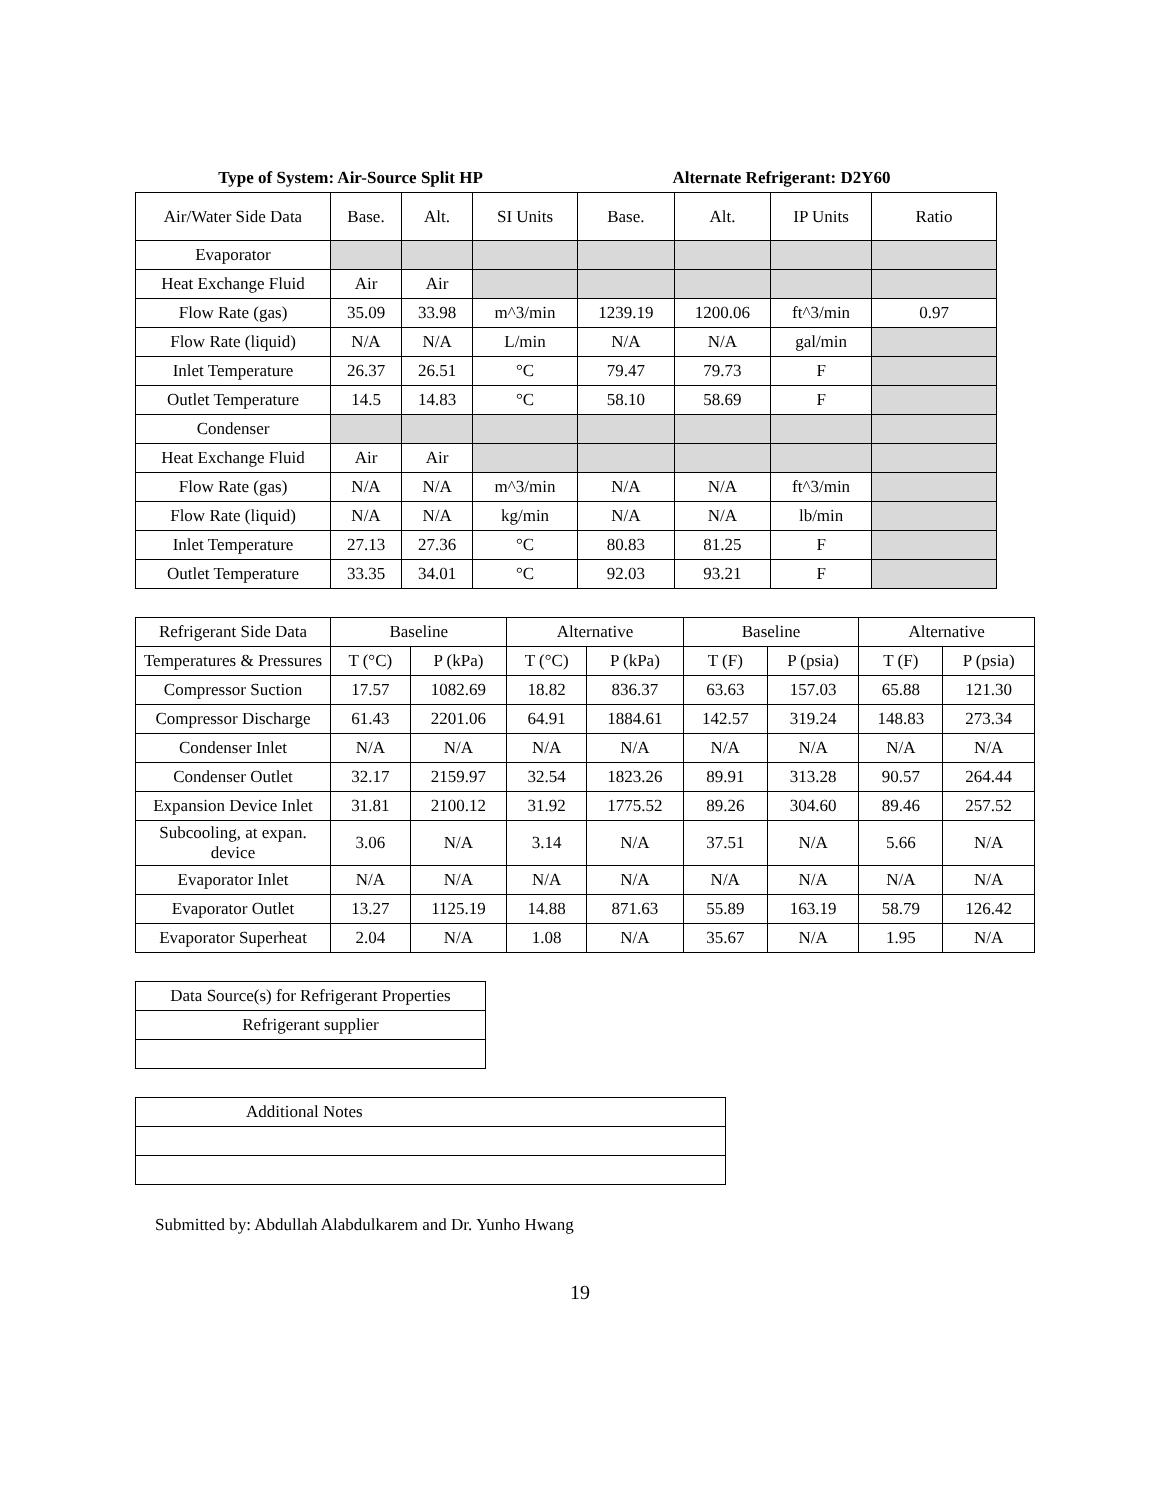Type of System: Air-Source Split HP
Alternate Refrigerant: D2Y60
| Air/Water Side Data | Base. | Alt. | SI Units | Base. | Alt. | IP Units | Ratio |
| --- | --- | --- | --- | --- | --- | --- | --- |
| Evaporator | | | | | | | |
| Heat Exchange Fluid | Air | Air | | | | | |
| Flow Rate (gas) | 35.09 | 33.98 | m^3/min | 1239.19 | 1200.06 | ft^3/min | 0.97 |
| Flow Rate (liquid) | N/A | N/A | L/min | N/A | N/A | gal/min | |
| Inlet Temperature | 26.37 | 26.51 | °C | 79.47 | 79.73 | F | |
| Outlet Temperature | 14.5 | 14.83 | °C | 58.10 | 58.69 | F | |
| Condenser | | | | | | | |
| Heat Exchange Fluid | Air | Air | | | | | |
| Flow Rate (gas) | N/A | N/A | m^3/min | N/A | N/A | ft^3/min | |
| Flow Rate (liquid) | N/A | N/A | kg/min | N/A | N/A | lb/min | |
| Inlet Temperature | 27.13 | 27.36 | °C | 80.83 | 81.25 | F | |
| Outlet Temperature | 33.35 | 34.01 | °C | 92.03 | 93.21 | F | |
| Refrigerant Side Data | Baseline | | Alternative | | Baseline | | Alternative | |
| --- | --- | --- | --- | --- | --- | --- | --- | --- |
| Temperatures & Pressures | T (°C) | P (kPa) | T (°C) | P (kPa) | T (F) | P (psia) | T (F) | P (psia) |
| Compressor Suction | 17.57 | 1082.69 | 18.82 | 836.37 | 63.63 | 157.03 | 65.88 | 121.30 |
| Compressor Discharge | 61.43 | 2201.06 | 64.91 | 1884.61 | 142.57 | 319.24 | 148.83 | 273.34 |
| Condenser Inlet | N/A | N/A | N/A | N/A | N/A | N/A | N/A | N/A |
| Condenser Outlet | 32.17 | 2159.97 | 32.54 | 1823.26 | 89.91 | 313.28 | 90.57 | 264.44 |
| Expansion Device Inlet | 31.81 | 2100.12 | 31.92 | 1775.52 | 89.26 | 304.60 | 89.46 | 257.52 |
| Subcooling, at expan. device | 3.06 | N/A | 3.14 | N/A | 37.51 | N/A | 5.66 | N/A |
| Evaporator Inlet | N/A | N/A | N/A | N/A | N/A | N/A | N/A | N/A |
| Evaporator Outlet | 13.27 | 1125.19 | 14.88 | 871.63 | 55.89 | 163.19 | 58.79 | 126.42 |
| Evaporator Superheat | 2.04 | N/A | 1.08 | N/A | 35.67 | N/A | 1.95 | N/A |
| Data Source(s) for Refrigerant Properties |
| Refrigerant supplier |
| Additional Notes |
Submitted by: Abdullah Alabdulkarem and Dr. Yunho Hwang
19